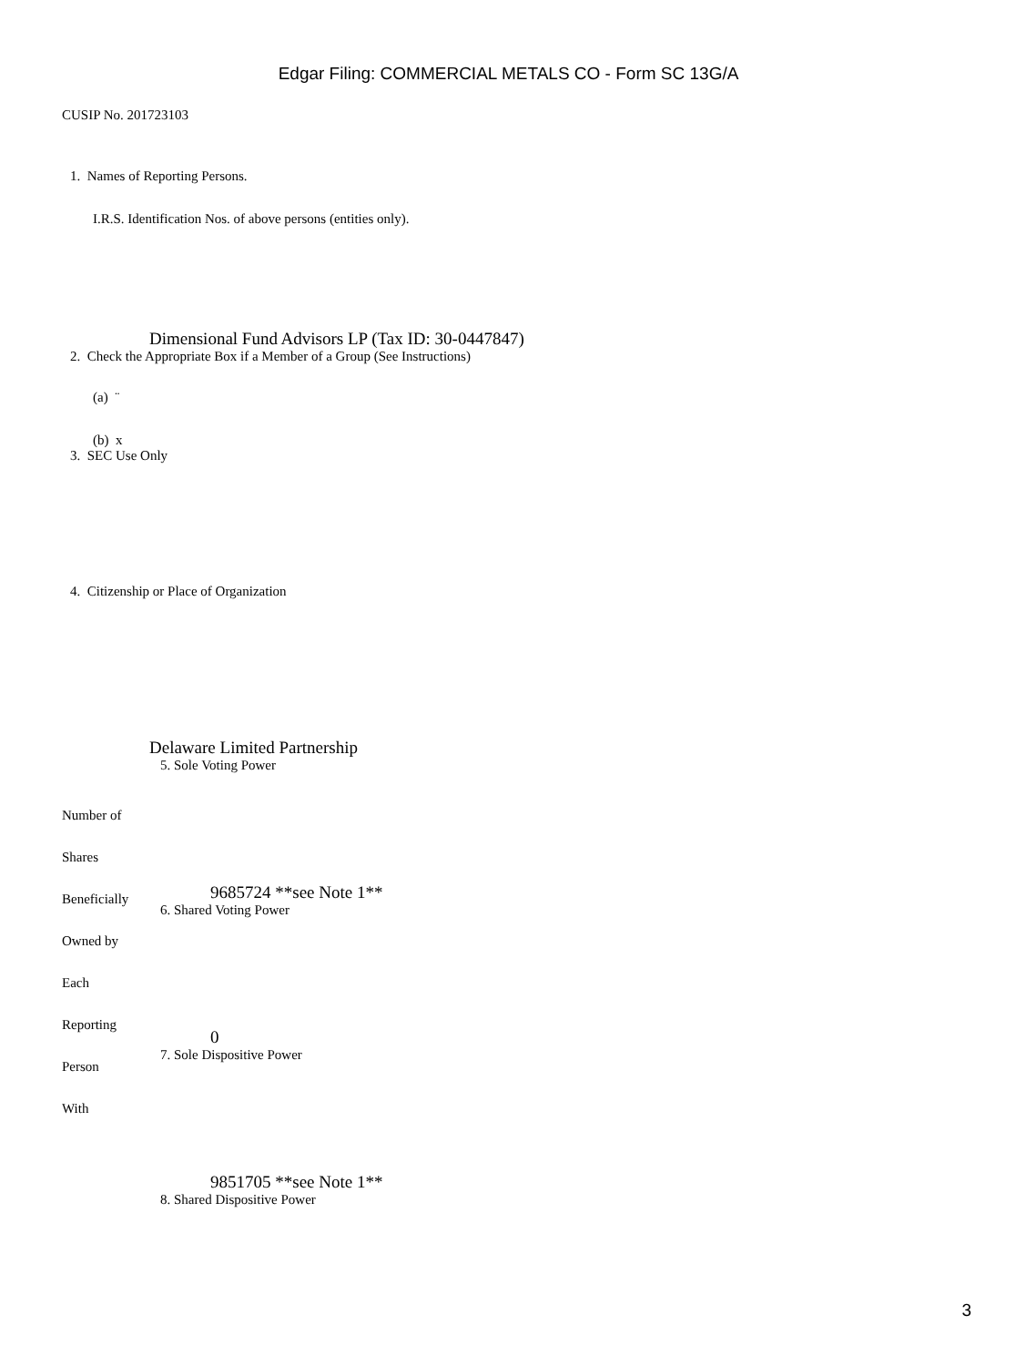Edgar Filing: COMMERCIAL METALS CO - Form SC 13G/A
CUSIP No. 201723103
1. Names of Reporting Persons.
I.R.S. Identification Nos. of above persons (entities only).
Dimensional Fund Advisors LP (Tax ID: 30-0447847)
2. Check the Appropriate Box if a Member of a Group (See Instructions)
(a) ¨
(b) x
3. SEC Use Only
4. Citizenship or Place of Organization
Delaware Limited Partnership
Number of
Shares
Beneficially
Owned by
Each
Reporting
Person
With
5. Sole Voting Power
9685724 **see Note 1**
6. Shared Voting Power
0
7. Sole Dispositive Power
9851705 **see Note 1**
8. Shared Dispositive Power
3